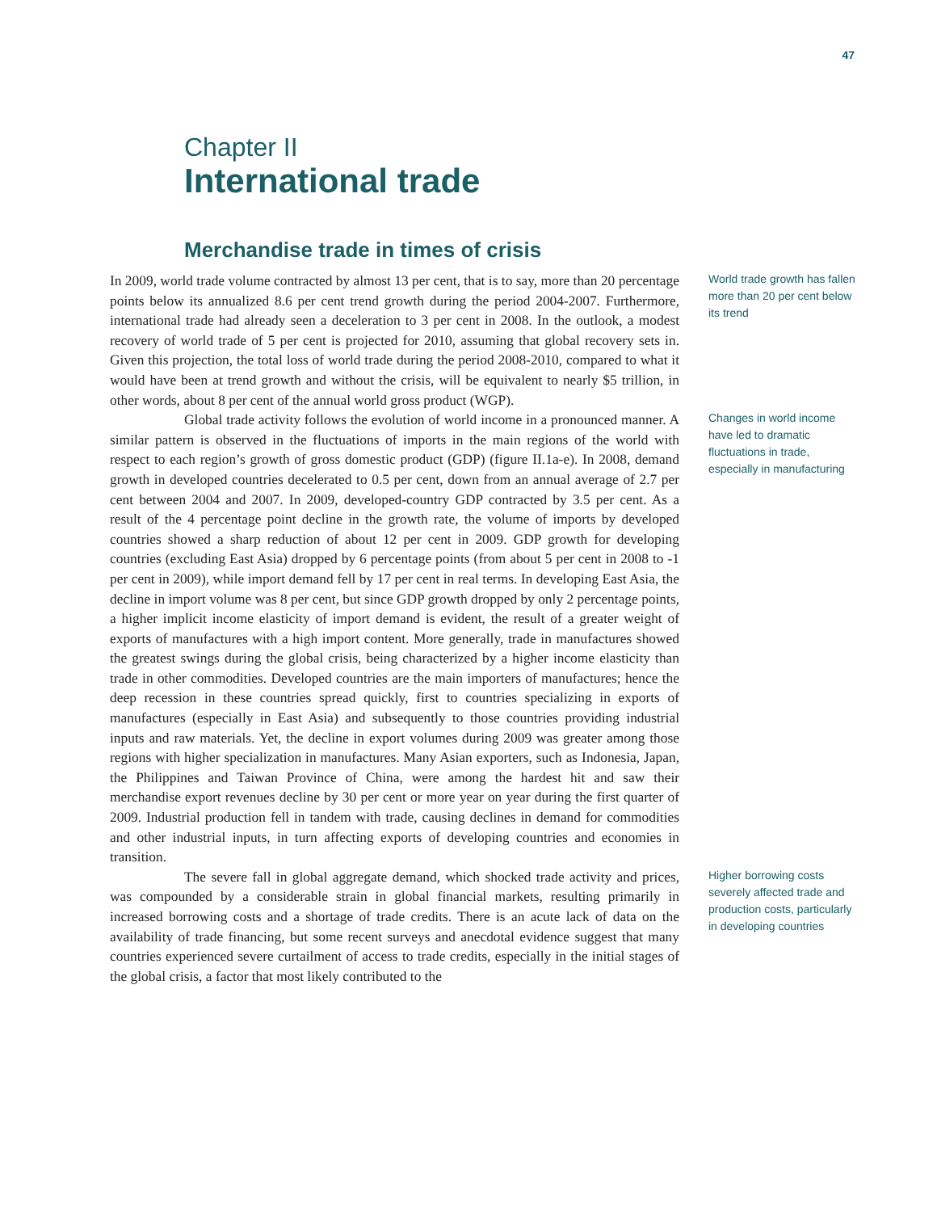47
Chapter II
International trade
Merchandise trade in times of crisis
In 2009, world trade volume contracted by almost 13 per cent, that is to say, more than 20 percentage points below its annualized 8.6 per cent trend growth during the period 2004-2007. Furthermore, international trade had already seen a deceleration to 3 per cent in 2008. In the outlook, a modest recovery of world trade of 5 per cent is projected for 2010, assuming that global recovery sets in. Given this projection, the total loss of world trade during the period 2008-2010, compared to what it would have been at trend growth and without the crisis, will be equivalent to nearly $5 trillion, in other words, about 8 per cent of the annual world gross product (WGP).
World trade growth has fallen more than 20 per cent below its trend
Global trade activity follows the evolution of world income in a pronounced manner. A similar pattern is observed in the fluctuations of imports in the main regions of the world with respect to each region’s growth of gross domestic product (GDP) (figure II.1a-e). In 2008, demand growth in developed countries decelerated to 0.5 per cent, down from an annual average of 2.7 per cent between 2004 and 2007. In 2009, developed-country GDP contracted by 3.5 per cent. As a result of the 4 percentage point decline in the growth rate, the volume of imports by developed countries showed a sharp reduction of about 12 per cent in 2009. GDP growth for developing countries (excluding East Asia) dropped by 6 percentage points (from about 5 per cent in 2008 to -1 per cent in 2009), while import demand fell by 17 per cent in real terms. In developing East Asia, the decline in import volume was 8 per cent, but since GDP growth dropped by only 2 percentage points, a higher implicit income elasticity of import demand is evident, the result of a greater weight of exports of manufactures with a high import content. More generally, trade in manufactures showed the greatest swings during the global crisis, being characterized by a higher income elasticity than trade in other commodities. Developed countries are the main importers of manufactures; hence the deep recession in these countries spread quickly, first to countries specializing in exports of manufactures (especially in East Asia) and subsequently to those countries providing industrial inputs and raw materials. Yet, the decline in export volumes during 2009 was greater among those regions with higher specialization in manufactures. Many Asian exporters, such as Indonesia, Japan, the Philippines and Taiwan Province of China, were among the hardest hit and saw their merchandise export revenues decline by 30 per cent or more year on year during the first quarter of 2009. Industrial production fell in tandem with trade, causing declines in demand for commodities and other industrial inputs, in turn affecting exports of developing countries and economies in transition.
Changes in world income have led to dramatic fluctuations in trade, especially in manufacturing
The severe fall in global aggregate demand, which shocked trade activity and prices, was compounded by a considerable strain in global financial markets, resulting primarily in increased borrowing costs and a shortage of trade credits. There is an acute lack of data on the availability of trade financing, but some recent surveys and anecdotal evidence suggest that many countries experienced severe curtailment of access to trade credits, especially in the initial stages of the global crisis, a factor that most likely contributed to the
Higher borrowing costs severely affected trade and production costs, particularly in developing countries